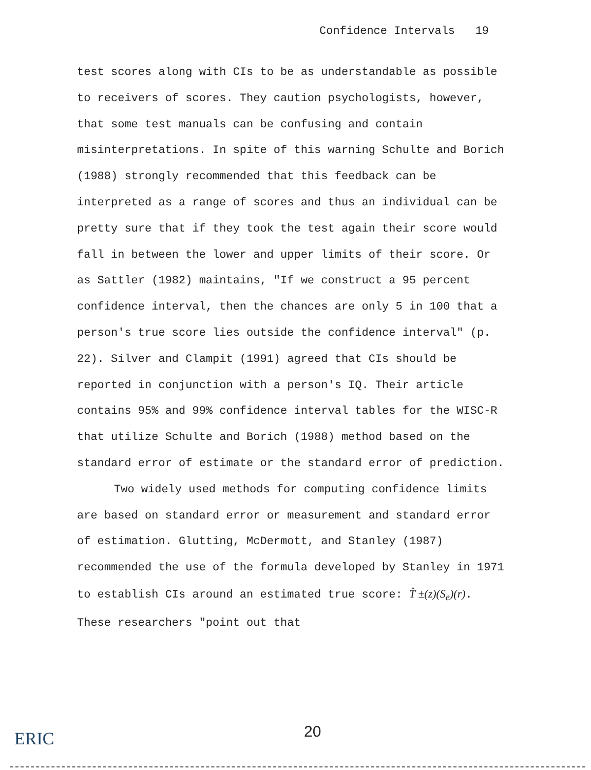Confidence Intervals 19
test scores along with CIs to be as understandable as possible to receivers of scores. They caution psychologists, however, that some test manuals can be confusing and contain misinterpretations. In spite of this warning Schulte and Borich (1988) strongly recommended that this feedback can be interpreted as a range of scores and thus an individual can be pretty sure that if they took the test again their score would fall in between the lower and upper limits of their score. Or as Sattler (1982) maintains, "If we construct a 95 percent confidence interval, then the chances are only 5 in 100 that a person's true score lies outside the confidence interval" (p. 22). Silver and Clampit (1991) agreed that CIs should be reported in conjunction with a person's IQ. Their article contains 95% and 99% confidence interval tables for the WISC-R that utilize Schulte and Borich (1988) method based on the standard error of estimate or the standard error of prediction.
Two widely used methods for computing confidence limits are based on standard error or measurement and standard error of estimation. Glutting, McDermott, and Stanley (1987) recommended the use of the formula developed by Stanley in 1971 to establish CIs around an estimated true score: T̂ ±(z)(S<sub>e</sub>)(r). These researchers "point out that
20
ERIC